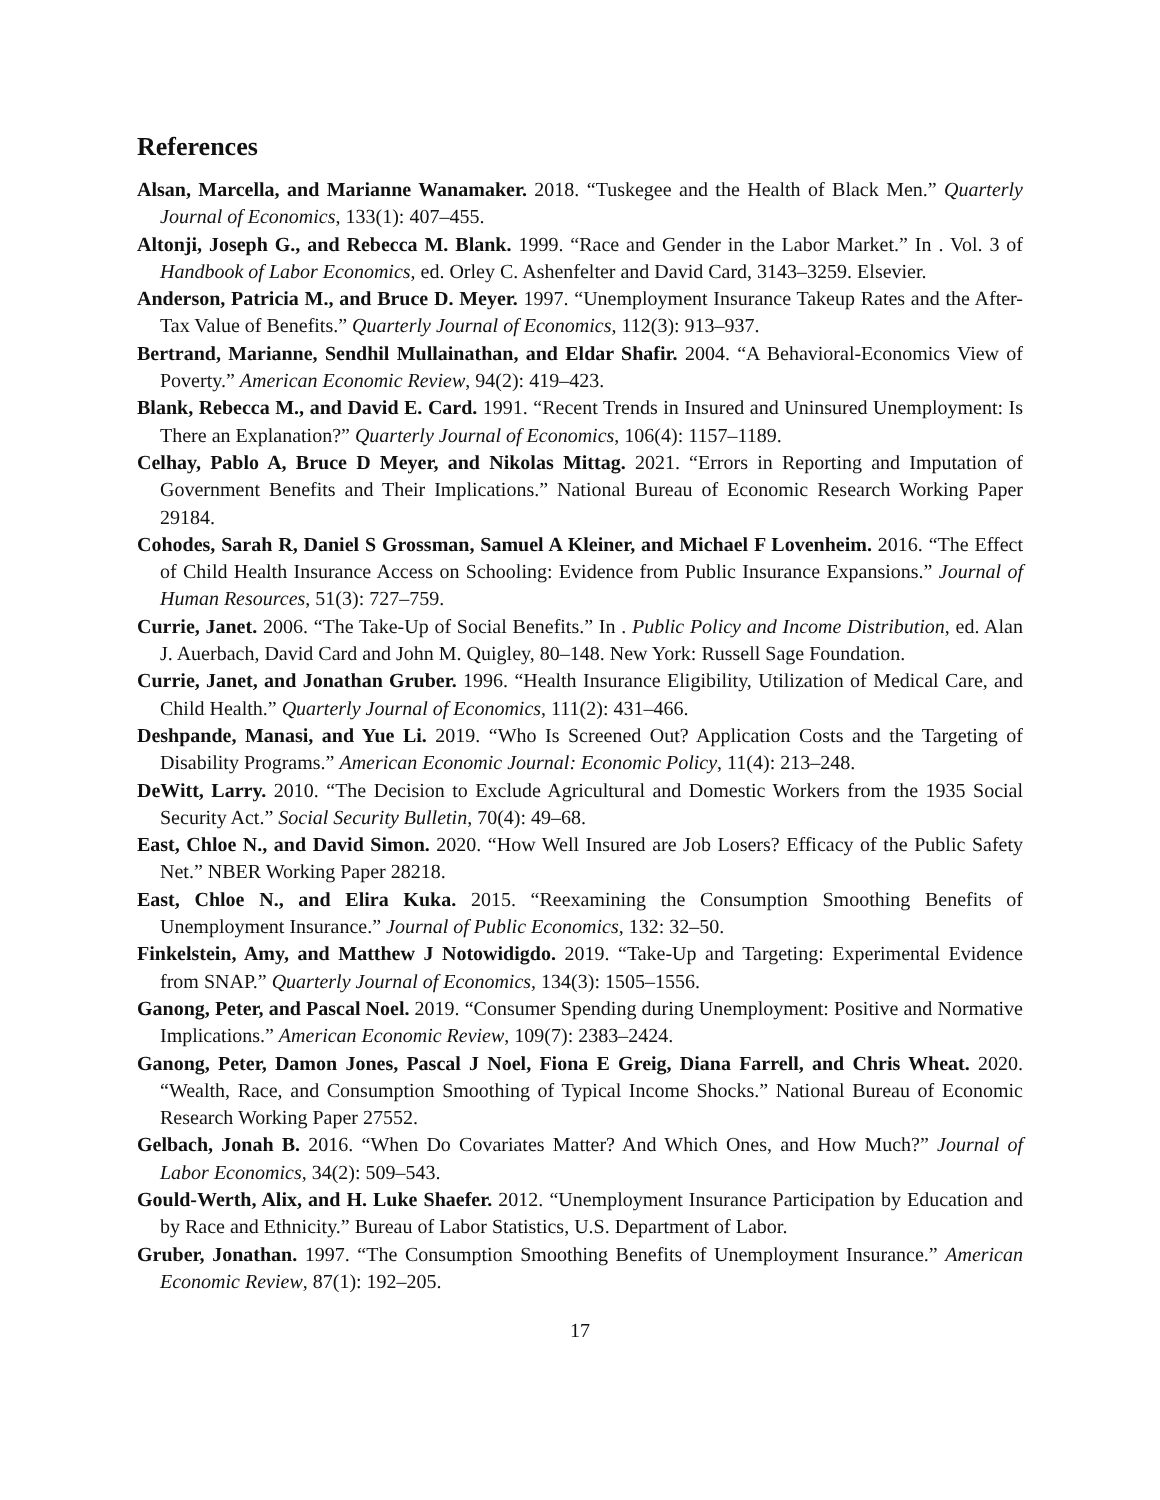References
Alsan, Marcella, and Marianne Wanamaker. 2018. “Tuskegee and the Health of Black Men.” Quarterly Journal of Economics, 133(1): 407–455.
Altonji, Joseph G., and Rebecca M. Blank. 1999. “Race and Gender in the Labor Market.” In . Vol. 3 of Handbook of Labor Economics, ed. Orley C. Ashenfelter and David Card, 3143–3259. Elsevier.
Anderson, Patricia M., and Bruce D. Meyer. 1997. “Unemployment Insurance Takeup Rates and the After-Tax Value of Benefits.” Quarterly Journal of Economics, 112(3): 913–937.
Bertrand, Marianne, Sendhil Mullainathan, and Eldar Shafir. 2004. “A Behavioral-Economics View of Poverty.” American Economic Review, 94(2): 419–423.
Blank, Rebecca M., and David E. Card. 1991. “Recent Trends in Insured and Uninsured Unemployment: Is There an Explanation?” Quarterly Journal of Economics, 106(4): 1157–1189.
Celhay, Pablo A, Bruce D Meyer, and Nikolas Mittag. 2021. “Errors in Reporting and Imputation of Government Benefits and Their Implications.” National Bureau of Economic Research Working Paper 29184.
Cohodes, Sarah R, Daniel S Grossman, Samuel A Kleiner, and Michael F Lovenheim. 2016. “The Effect of Child Health Insurance Access on Schooling: Evidence from Public Insurance Expansions.” Journal of Human Resources, 51(3): 727–759.
Currie, Janet. 2006. “The Take-Up of Social Benefits.” In . Public Policy and Income Distribution, ed. Alan J. Auerbach, David Card and John M. Quigley, 80–148. New York: Russell Sage Foundation.
Currie, Janet, and Jonathan Gruber. 1996. “Health Insurance Eligibility, Utilization of Medical Care, and Child Health.” Quarterly Journal of Economics, 111(2): 431–466.
Deshpande, Manasi, and Yue Li. 2019. “Who Is Screened Out? Application Costs and the Targeting of Disability Programs.” American Economic Journal: Economic Policy, 11(4): 213–248.
DeWitt, Larry. 2010. “The Decision to Exclude Agricultural and Domestic Workers from the 1935 Social Security Act.” Social Security Bulletin, 70(4): 49–68.
East, Chloe N., and David Simon. 2020. “How Well Insured are Job Losers? Efficacy of the Public Safety Net.” NBER Working Paper 28218.
East, Chloe N., and Elira Kuka. 2015. “Reexamining the Consumption Smoothing Benefits of Unemployment Insurance.” Journal of Public Economics, 132: 32–50.
Finkelstein, Amy, and Matthew J Notowidigdo. 2019. “Take-Up and Targeting: Experimental Evidence from SNAP.” Quarterly Journal of Economics, 134(3): 1505–1556.
Ganong, Peter, and Pascal Noel. 2019. “Consumer Spending during Unemployment: Positive and Normative Implications.” American Economic Review, 109(7): 2383–2424.
Ganong, Peter, Damon Jones, Pascal J Noel, Fiona E Greig, Diana Farrell, and Chris Wheat. 2020. “Wealth, Race, and Consumption Smoothing of Typical Income Shocks.” National Bureau of Economic Research Working Paper 27552.
Gelbach, Jonah B. 2016. “When Do Covariates Matter? And Which Ones, and How Much?” Journal of Labor Economics, 34(2): 509–543.
Gould-Werth, Alix, and H. Luke Shaefer. 2012. “Unemployment Insurance Participation by Education and by Race and Ethnicity.” Bureau of Labor Statistics, U.S. Department of Labor.
Gruber, Jonathan. 1997. “The Consumption Smoothing Benefits of Unemployment Insurance.” American Economic Review, 87(1): 192–205.
17